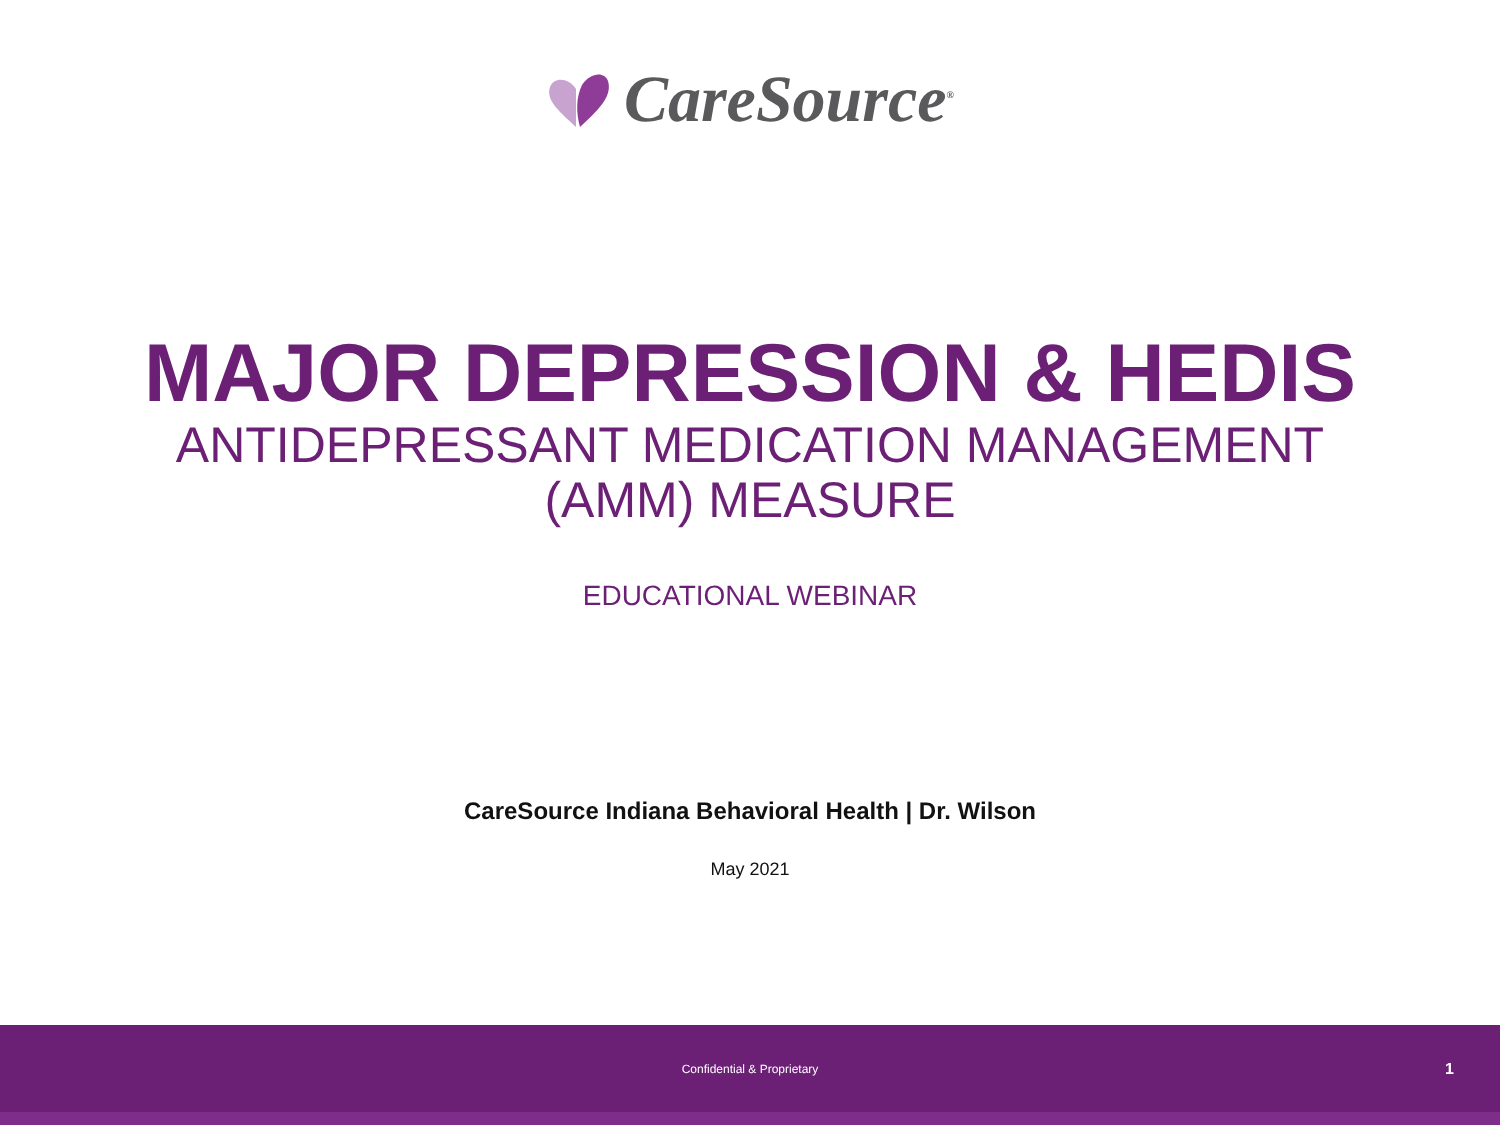CareSource<sup>®</sup>
MAJOR DEPRESSION & HEDIS
ANTIDEPRESSANT MEDICATION MANAGEMENT
(AMM) MEASURE
EDUCATIONAL WEBINAR
CareSource Indiana Behavioral Health | Dr. Wilson
May 2021
Confidential & Proprietary 1